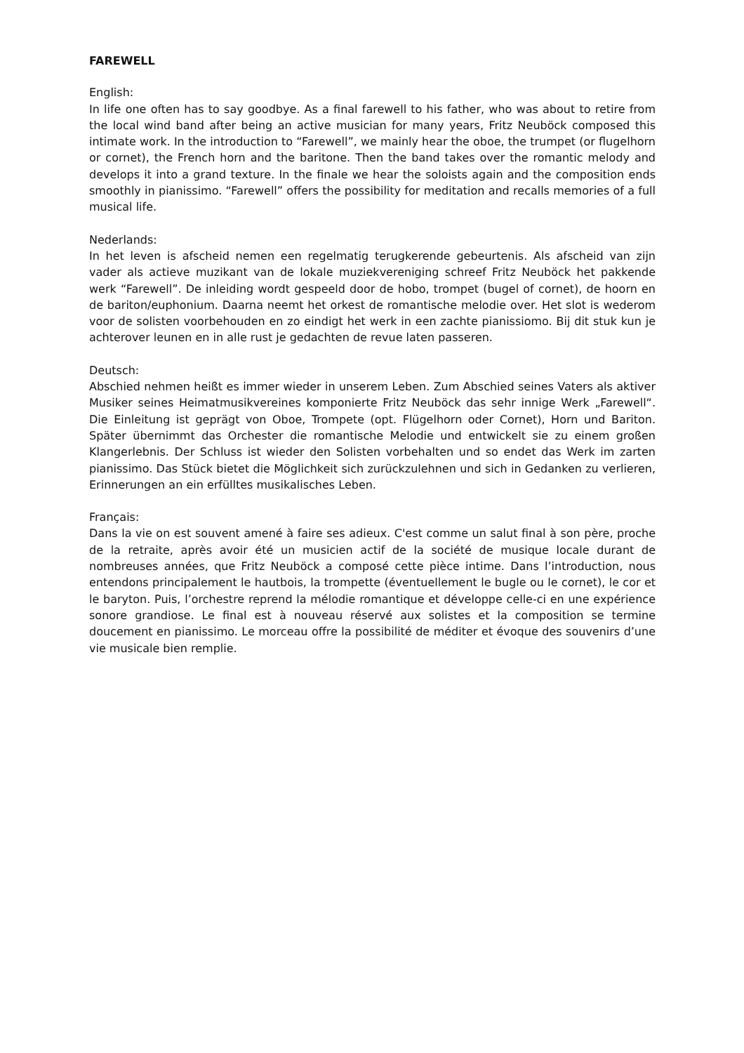FAREWELL
English:
In life one often has to say goodbye. As a final farewell to his father, who was about to retire from the local wind band after being an active musician for many years, Fritz Neuböck composed this intimate work. In the introduction to “Farewell”, we mainly hear the oboe, the trumpet (or flugelhorn or cornet), the French horn and the baritone. Then the band takes over the romantic melody and develops it into a grand texture. In the finale we hear the soloists again and the composition ends smoothly in pianissimo. “Farewell” offers the possibility for meditation and recalls memories of a full musical life.
Nederlands:
In het leven is afscheid nemen een regelmatig terugkerende gebeurtenis. Als afscheid van zijn vader als actieve muzikant van de lokale muziekvereniging schreef Fritz Neuböck het pakkende werk “Farewell”. De inleiding wordt gespeeld door de hobo, trompet (bugel of cornet), de hoorn en de bariton/euphonium. Daarna neemt het orkest de romantische melodie over. Het slot is wederom voor de solisten voorbehouden en zo eindigt het werk in een zachte pianissiomo. Bij dit stuk kun je achterover leunen en in alle rust je gedachten de revue laten passeren.
Deutsch:
Abschied nehmen heißt es immer wieder in unserem Leben. Zum Abschied seines Vaters als aktiver Musiker seines Heimatmusikvereines komponierte Fritz Neuböck das sehr innige Werk „Farewell“. Die Einleitung ist geprägt von Oboe, Trompete (opt. Flügelhorn oder Cornet), Horn und Bariton. Später übernimmt das Orchester die romantische Melodie und entwickelt sie zu einem großen Klangerlebnis. Der Schluss ist wieder den Solisten vorbehalten und so endet das Werk im zarten pianissimo. Das Stück bietet die Möglichkeit sich zurückzulehnen und sich in Gedanken zu verlieren, Erinnerungen an ein erfülltes musikalisches Leben.
Français:
Dans la vie on est souvent amené à faire ses adieux. C'est comme un salut final à son père, proche de la retraite, après avoir été un musicien actif de la société de musique locale durant de nombreuses années, que Fritz Neuböck a composé cette pièce intime. Dans l’introduction, nous entendons principalement le hautbois, la trompette (éventuellement le bugle ou le cornet), le cor et le baryton. Puis, l’orchestre reprend la mélodie romantique et développe celle-ci en une expérience sonore grandiose. Le final est à nouveau réservé aux solistes et la composition se termine doucement en pianissimo. Le morceau offre la possibilité de méditer et évoque des souvenirs d’une vie musicale bien remplie.